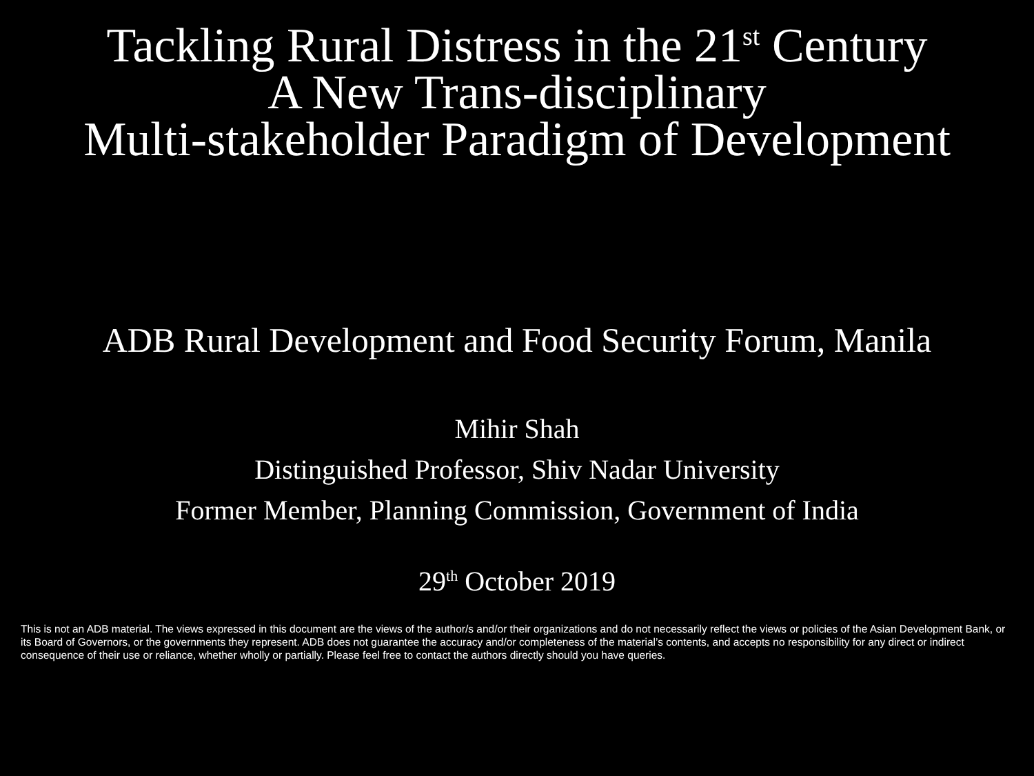Tackling Rural Distress in the 21<sup>st</sup> Century
A New Trans-disciplinary
Multi-stakeholder Paradigm of Development
ADB Rural Development and Food Security Forum, Manila
Mihir Shah
Distinguished Professor, Shiv Nadar University
Former Member, Planning Commission, Government of India
29<sup>th</sup> October 2019
This is not an ADB material. The views expressed in this document are the views of the author/s and/or their organizations and do not necessarily reflect the views or policies of the Asian Development Bank, or its Board of Governors, or the governments they represent. ADB does not guarantee the accuracy and/or completeness of the material’s contents, and accepts no responsibility for any direct or indirect consequence of their use or reliance, whether wholly or partially. Please feel free to contact the authors directly should you have queries.